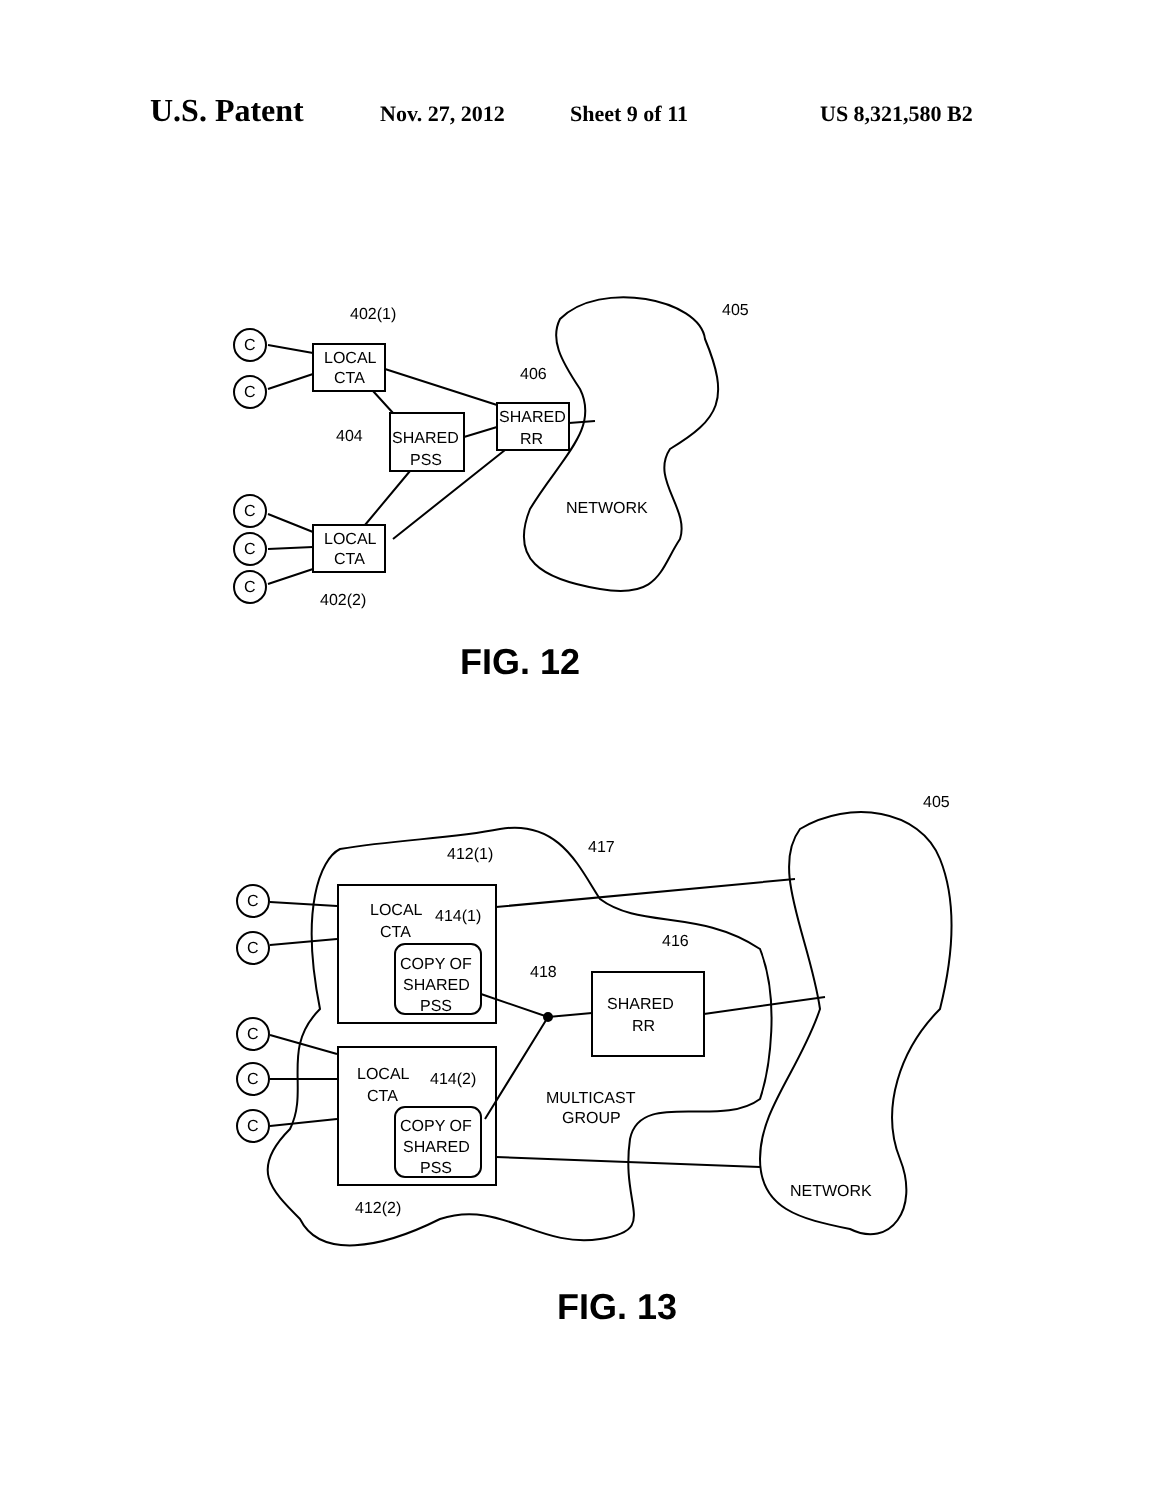U.S. Patent Nov. 27, 2012 Sheet 9 of 11 US 8,321,580 B2
402(1)
402(2)
404
405
406
LOCAL
CTA
LOCAL
CTA
SHARED
PSS
SHARED
RR
NETWORK
C
C
C
C
C
FIG. 12
405
417
412(1)
412(2)
LOCAL
CTA
414(1)
LOCAL
CTA
414(2)
COPY OF
SHARED
PSS
COPY OF
SHARED
PSS
418
416
SHARED
RR
MULTICAST
GROUP
NETWORK
C
C
C
C
C
FIG. 13